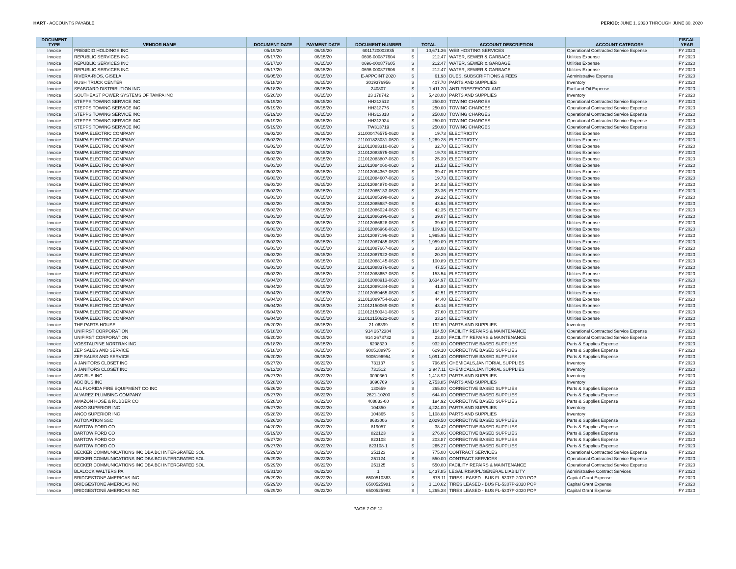HART - ACCOUNTS PAYABLE PERIOD: JUNE 1, 2020 THROUGH JUNE 30, 2020
| DOCUMENT TYPE | VENDOR NAME | DOCUMENT DATE | PAYMENT DATE | DOCUMENT NUMBER | TOTAL | | ACCOUNT DESCRIPTION | ACCOUNT CATEGORY | FISCAL YEAR |
| --- | --- | --- | --- | --- | --- | --- | --- | --- | --- |
| Invoice | PRESIDIO HOLDINGS INC | 05/19/20 | 06/15/20 | 6011720002835 | $ | 10,671.36 | WEB HOSTING SERVICES | Operational Contracted Service Expense | FY 2020 |
| Invoice | REPUBLIC SERVICES INC | 05/17/20 | 06/15/20 | 0696-000877604 | $ | 212.47 | WATER, SEWER & GARBAGE | Utilities Expense | FY 2020 |
| Invoice | REPUBLIC SERVICES INC | 05/17/20 | 06/15/20 | 0696-000877605 | $ | 212.47 | WATER, SEWER & GARBAGE | Utilities Expense | FY 2020 |
| Invoice | REPUBLIC SERVICES INC | 05/17/20 | 06/15/20 | 0696-000877606 | $ | 212.47 | WATER, SEWER & GARBAGE | Utilities Expense | FY 2020 |
| Invoice | RIVERA-RIOS, GISELA | 06/05/20 | 06/15/20 | E-APPOINT 2020 | $ | 61.98 | DUES, SUBSCRIPTIONS & FEES | Administrative Expense | FY 2020 |
| Invoice | RUSH TRUCK CENTER | 05/18/20 | 06/15/20 | 3019376956 | $ | 407.70 | PARTS AND SUPPLIES | Inventory | FY 2020 |
| Invoice | SEABOARD DISTRIBUTION INC | 05/18/20 | 06/15/20 | 240807 | $ | 1,411.20 | ANTI FREEZE/COOLANT | Fuel and Oil Expense | FY 2020 |
| Invoice | SOUTHEAST POWER SYSTEMS OF TAMPA INC | 05/20/20 | 06/15/20 | 23 178742 | $ | 5,428.00 | PARTS AND SUPPLIES | Inventory | FY 2020 |
| Invoice | STEPPS TOWING SERVICE INC | 05/19/20 | 06/15/20 | HH313512 | $ | 250.00 | TOWING CHARGES | Operational Contracted Service Expense | FY 2020 |
| Invoice | STEPPS TOWING SERVICE INC | 05/19/20 | 06/15/20 | HH313776 | $ | 250.00 | TOWING CHARGES | Operational Contracted Service Expense | FY 2020 |
| Invoice | STEPPS TOWING SERVICE INC | 05/19/20 | 06/15/20 | HH313818 | $ | 250.00 | TOWING CHARGES | Operational Contracted Service Expense | FY 2020 |
| Invoice | STEPPS TOWING SERVICE INC | 05/19/20 | 06/15/20 | HH313924 | $ | 250.00 | TOWING CHARGES | Operational Contracted Service Expense | FY 2020 |
| Invoice | STEPPS TOWING SERVICE INC | 05/19/20 | 06/15/20 | TW313719 | $ | 250.00 | TOWING CHARGES | Operational Contracted Service Expense | FY 2020 |
| Invoice | TAMPA ELECTRIC COMPANY | 06/02/20 | 06/15/20 | 211000476575-0620 | $ | 19.73 | ELECTRICITY | Utilities Expense | FY 2020 |
| Invoice | TAMPA ELECTRIC COMPANY | 06/03/20 | 06/15/20 | 211001823031-0620 | $ | 1,269.28 | ELECTRICITY | Utilities Expense | FY 2020 |
| Invoice | TAMPA ELECTRIC COMPANY | 06/02/20 | 06/15/20 | 211012083310-0620 | $ | 32.70 | ELECTRICITY | Utilities Expense | FY 2020 |
| Invoice | TAMPA ELECTRIC COMPANY | 06/02/20 | 06/15/20 | 211012083575-0620 | $ | 19.73 | ELECTRICITY | Utilities Expense | FY 2020 |
| Invoice | TAMPA ELECTRIC COMPANY | 06/03/20 | 06/15/20 | 211012083807-0620 | $ | 25.39 | ELECTRICITY | Utilities Expense | FY 2020 |
| Invoice | TAMPA ELECTRIC COMPANY | 06/03/20 | 06/15/20 | 211012084060-0620 | $ | 31.53 | ELECTRICITY | Utilities Expense | FY 2020 |
| Invoice | TAMPA ELECTRIC COMPANY | 06/03/20 | 06/15/20 | 211012084367-0620 | $ | 39.47 | ELECTRICITY | Utilities Expense | FY 2020 |
| Invoice | TAMPA ELECTRIC COMPANY | 06/03/20 | 06/15/20 | 211012084607-0620 | $ | 19.73 | ELECTRICITY | Utilities Expense | FY 2020 |
| Invoice | TAMPA ELECTRIC COMPANY | 06/03/20 | 06/15/20 | 211012084870-0620 | $ | 34.03 | ELECTRICITY | Utilities Expense | FY 2020 |
| Invoice | TAMPA ELECTRIC COMPANY | 06/03/20 | 06/15/20 | 211012085133-0620 | $ | 23.36 | ELECTRICITY | Utilities Expense | FY 2020 |
| Invoice | TAMPA ELECTRIC COMPANY | 06/03/20 | 06/15/20 | 211012085398-0620 | $ | 39.22 | ELECTRICITY | Utilities Expense | FY 2020 |
| Invoice | TAMPA ELECTRIC COMPANY | 06/03/20 | 06/15/20 | 211012085687-0620 | $ | 43.54 | ELECTRICITY | Utilities Expense | FY 2020 |
| Invoice | TAMPA ELECTRIC COMPANY | 06/03/20 | 06/15/20 | 211012086024-0620 | $ | 42.35 | ELECTRICITY | Utilities Expense | FY 2020 |
| Invoice | TAMPA ELECTRIC COMPANY | 06/03/20 | 06/15/20 | 211012086396-0620 | $ | 39.07 | ELECTRICITY | Utilities Expense | FY 2020 |
| Invoice | TAMPA ELECTRIC COMPANY | 06/03/20 | 06/15/20 | 211012086628-0620 | $ | 39.62 | ELECTRICITY | Utilities Expense | FY 2020 |
| Invoice | TAMPA ELECTRIC COMPANY | 06/03/20 | 06/15/20 | 211012086966-0620 | $ | 109.93 | ELECTRICITY | Utilities Expense | FY 2020 |
| Invoice | TAMPA ELECTRIC COMPANY | 06/03/20 | 06/15/20 | 211012087196-0620 | $ | 1,995.95 | ELECTRICITY | Utilities Expense | FY 2020 |
| Invoice | TAMPA ELECTRIC COMPANY | 06/03/20 | 06/15/20 | 211012087485-0620 | $ | 1,959.09 | ELECTRICITY | Utilities Expense | FY 2020 |
| Invoice | TAMPA ELECTRIC COMPANY | 06/03/20 | 06/15/20 | 211012087667-0620 | $ | 33.08 | ELECTRICITY | Utilities Expense | FY 2020 |
| Invoice | TAMPA ELECTRIC COMPANY | 06/03/20 | 06/15/20 | 211012087923-0620 | $ | 20.29 | ELECTRICITY | Utilities Expense | FY 2020 |
| Invoice | TAMPA ELECTRIC COMPANY | 06/03/20 | 06/15/20 | 211012088145-0620 | $ | 100.89 | ELECTRICITY | Utilities Expense | FY 2020 |
| Invoice | TAMPA ELECTRIC COMPANY | 06/03/20 | 06/15/20 | 211012088376-0620 | $ | 47.55 | ELECTRICITY | Utilities Expense | FY 2020 |
| Invoice | TAMPA ELECTRIC COMPANY | 06/03/20 | 06/15/20 | 211012088657-0620 | $ | 153.54 | ELECTRICITY | Utilities Expense | FY 2020 |
| Invoice | TAMPA ELECTRIC COMPANY | 06/04/20 | 06/15/20 | 211012088913-0620 | $ | 3,634.97 | ELECTRICITY | Utilities Expense | FY 2020 |
| Invoice | TAMPA ELECTRIC COMPANY | 06/04/20 | 06/15/20 | 211012089184-0620 | $ | 41.80 | ELECTRICITY | Utilities Expense | FY 2020 |
| Invoice | TAMPA ELECTRIC COMPANY | 06/04/20 | 06/15/20 | 211012089465-0620 | $ | 42.51 | ELECTRICITY | Utilities Expense | FY 2020 |
| Invoice | TAMPA ELECTRIC COMPANY | 06/04/20 | 06/15/20 | 211012089754-0620 | $ | 44.40 | ELECTRICITY | Utilities Expense | FY 2020 |
| Invoice | TAMPA ELECTRIC COMPANY | 06/04/20 | 06/15/20 | 211012150069-0620 | $ | 43.14 | ELECTRICITY | Utilities Expense | FY 2020 |
| Invoice | TAMPA ELECTRIC COMPANY | 06/04/20 | 06/15/20 | 211012150341-0620 | $ | 27.60 | ELECTRICITY | Utilities Expense | FY 2020 |
| Invoice | TAMPA ELECTRIC COMPANY | 06/04/20 | 06/15/20 | 211012150622-0620 | $ | 33.24 | ELECTRICITY | Utilities Expense | FY 2020 |
| Invoice | THE PARTS HOUSE | 05/20/20 | 06/15/20 | 21-06399 | $ | 192.60 | PARTS AND SUPPLIES | Inventory | FY 2020 |
| Invoice | UNIFIRST CORPORATION | 05/18/20 | 06/15/20 | 914 2672384 | $ | 164.50 | FACILITY REPAIRS & MAINTENANCE | Operational Contracted Service Expense | FY 2020 |
| Invoice | UNIFIRST CORPORATION | 05/20/20 | 06/15/20 | 914 2673732 | $ | 23.00 | FACILITY REPAIRS & MAINTENANCE | Operational Contracted Service Expense | FY 2020 |
| Invoice | VOESTALPINE NORTRAK INC | 05/18/20 | 06/15/20 | 6208329 | $ | 932.00 | CORRECTIVE BASED SUPPLIES | Parts & Supplies Expense | FY 2020 |
| Invoice | ZEP SALES AND SERVICE | 05/18/20 | 06/15/20 | 9005188975 | $ | 629.10 | CORRECTIVE BASED SUPPLIES | Parts & Supplies Expense | FY 2020 |
| Invoice | ZEP SALES AND SERVICE | 05/20/20 | 06/15/20 | 9005196954 | $ | 1,091.40 | CORRECTIVE BASED SUPPLIES | Parts & Supplies Expense | FY 2020 |
| Invoice | A JANITORS CLOSET INC | 05/27/20 | 06/22/20 | 731137 | $ | 796.65 | CHEMICALS,JANITORIAL SUPPLIES | Inventory | FY 2020 |
| Invoice | A JANITORS CLOSET INC | 06/12/20 | 06/22/20 | 731512 | $ | 2,947.11 | CHEMICALS,JANITORIAL SUPPLIES | Inventory | FY 2020 |
| Invoice | ABC BUS INC | 05/27/20 | 06/22/20 | 3090360 | $ | 1,418.92 | PARTS AND SUPPLIES | Inventory | FY 2020 |
| Invoice | ABC BUS INC | 05/28/20 | 06/22/20 | 3090769 | $ | 2,753.85 | PARTS AND SUPPLIES | Inventory | FY 2020 |
| Invoice | ALL FLORIDA FIRE EQUIPMENT CO INC | 05/26/20 | 06/22/20 | 130659 | $ | 265.00 | CORRECTIVE BASED SUPPLIES | Parts & Supplies Expense | FY 2020 |
| Invoice | ALVAREZ PLUMBING COMPANY | 05/27/20 | 06/22/20 | 2621-10200 | $ | 644.00 | CORRECTIVE BASED SUPPLIES | Parts & Supplies Expense | FY 2020 |
| Invoice | AMAZON HOSE & RUBBER CO | 05/28/20 | 06/22/20 | 408833-00 | $ | 194.92 | CORRECTIVE BASED SUPPLIES | Parts & Supplies Expense | FY 2020 |
| Invoice | ANCO SUPERIOR INC | 05/27/20 | 06/22/20 | 104350 | $ | 4,224.00 | PARTS AND SUPPLIES | Inventory | FY 2020 |
| Invoice | ANCO SUPERIOR INC | 05/28/20 | 06/22/20 | 104365 | $ | 1,108.68 | PARTS AND SUPPLIES | Inventory | FY 2020 |
| Invoice | AUTONATION SSC | 05/26/20 | 06/22/20 | 8683006 | $ | 2,029.50 | CORRECTIVE BASED SUPPLIES | Parts & Supplies Expense | FY 2020 |
| Invoice | BARTOW FORD CO | 04/20/20 | 06/22/20 | 819057 | $ | 38.42 | CORRECTIVE BASED SUPPLIES | Parts & Supplies Expense | FY 2020 |
| Invoice | BARTOW FORD CO | 05/19/20 | 06/22/20 | 822123 | $ | 276.06 | CORRECTIVE BASED SUPPLIES | Parts & Supplies Expense | FY 2020 |
| Invoice | BARTOW FORD CO | 05/27/20 | 06/22/20 | 823108 | $ | 203.87 | CORRECTIVE BASED SUPPLIES | Parts & Supplies Expense | FY 2020 |
| Invoice | BARTOW FORD CO | 05/27/20 | 06/22/20 | 823108-1 | $ | 265.27 | CORRECTIVE BASED SUPPLIES | Parts & Supplies Expense | FY 2020 |
| Invoice | BECKER COMMUNICATIONS INC DBA BCI INTERGRATED SOL | 05/29/20 | 06/22/20 | 251123 | $ | 775.00 | CONTRACT SERVICES | Operational Contracted Service Expense | FY 2020 |
| Invoice | BECKER COMMUNICATIONS INC DBA BCI INTERGRATED SOL | 05/29/20 | 06/22/20 | 251124 | $ | 550.00 | CONTRACT SERVICES | Operational Contracted Service Expense | FY 2020 |
| Invoice | BECKER COMMUNICATIONS INC DBA BCI INTERGRATED SOL | 05/29/20 | 06/22/20 | 251125 | $ | 550.00 | FACILITY REPAIRS & MAINTENANCE | Operational Contracted Service Expense | FY 2020 |
| Invoice | BLALOCK WALTERS PA | 05/31/20 | 06/22/20 | 1 | $ | 1,437.85 | LEGAL RISK/PL/GENERAL LIABILITY | Administrative Contract Services | FY 2020 |
| Invoice | BRIDGESTONE AMERICAS INC | 05/29/20 | 06/22/20 | 6500510363 | $ | 878.11 | TIRES LEASED - BUS FL-5307P-2020 POP | Capital Grant Expense | FY 2020 |
| Invoice | BRIDGESTONE AMERICAS INC | 05/29/20 | 06/22/20 | 6500525981 | $ | 1,110.62 | TIRES LEASED - BUS FL-5307P-2020 POP | Capital Grant Expense | FY 2020 |
| Invoice | BRIDGESTONE AMERICAS INC | 05/29/20 | 06/22/20 | 6500525982 | $ | 1,265.38 | TIRES LEASED - BUS FL-5307P-2020 POP | Capital Grant Expense | FY 2020 |
PAGE 7 OF 12